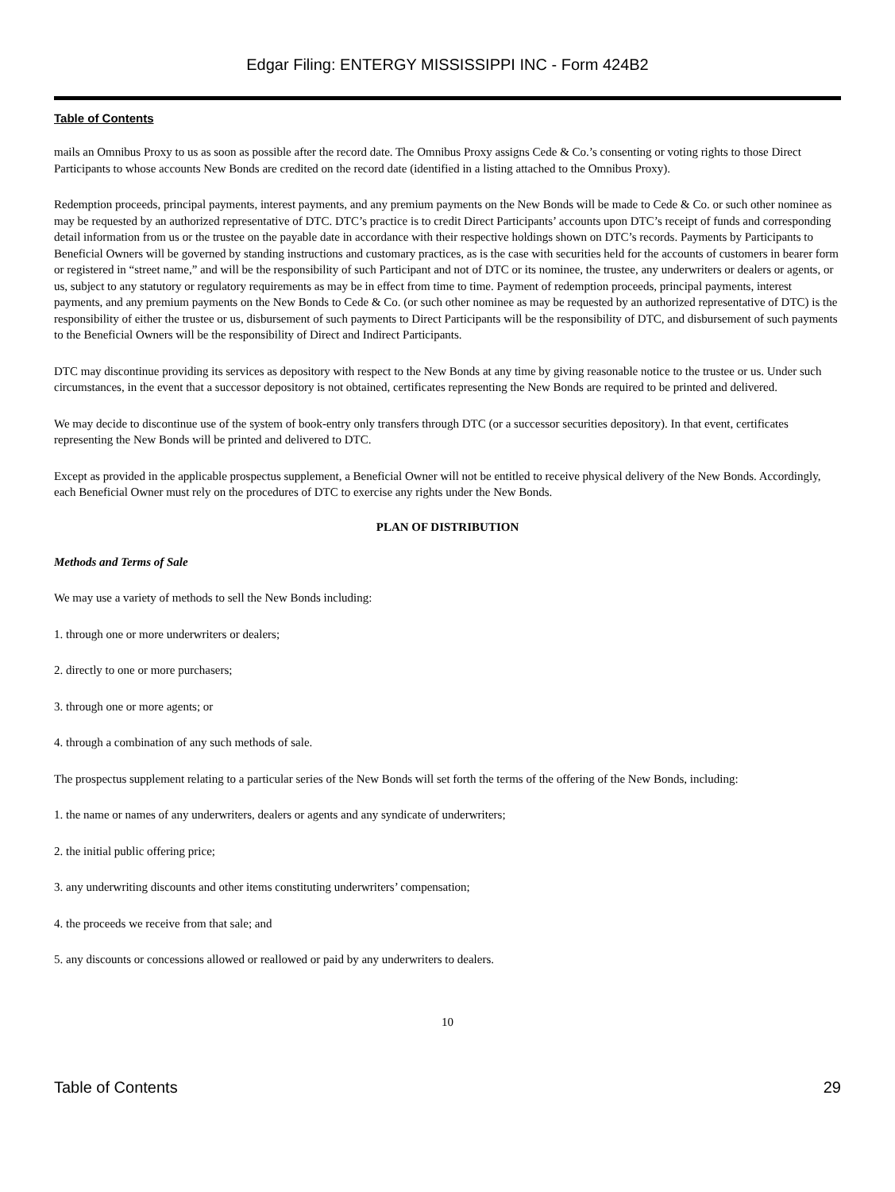Edgar Filing: ENTERGY MISSISSIPPI INC - Form 424B2
Table of Contents
mails an Omnibus Proxy to us as soon as possible after the record date. The Omnibus Proxy assigns Cede & Co.’s consenting or voting rights to those Direct Participants to whose accounts New Bonds are credited on the record date (identified in a listing attached to the Omnibus Proxy).
Redemption proceeds, principal payments, interest payments, and any premium payments on the New Bonds will be made to Cede & Co. or such other nominee as may be requested by an authorized representative of DTC. DTC’s practice is to credit Direct Participants’ accounts upon DTC’s receipt of funds and corresponding detail information from us or the trustee on the payable date in accordance with their respective holdings shown on DTC’s records. Payments by Participants to Beneficial Owners will be governed by standing instructions and customary practices, as is the case with securities held for the accounts of customers in bearer form or registered in “street name,” and will be the responsibility of such Participant and not of DTC or its nominee, the trustee, any underwriters or dealers or agents, or us, subject to any statutory or regulatory requirements as may be in effect from time to time. Payment of redemption proceeds, principal payments, interest payments, and any premium payments on the New Bonds to Cede & Co. (or such other nominee as may be requested by an authorized representative of DTC) is the responsibility of either the trustee or us, disbursement of such payments to Direct Participants will be the responsibility of DTC, and disbursement of such payments to the Beneficial Owners will be the responsibility of Direct and Indirect Participants.
DTC may discontinue providing its services as depository with respect to the New Bonds at any time by giving reasonable notice to the trustee or us. Under such circumstances, in the event that a successor depository is not obtained, certificates representing the New Bonds are required to be printed and delivered.
We may decide to discontinue use of the system of book-entry only transfers through DTC (or a successor securities depository). In that event, certificates representing the New Bonds will be printed and delivered to DTC.
Except as provided in the applicable prospectus supplement, a Beneficial Owner will not be entitled to receive physical delivery of the New Bonds. Accordingly, each Beneficial Owner must rely on the procedures of DTC to exercise any rights under the New Bonds.
PLAN OF DISTRIBUTION
Methods and Terms of Sale
We may use a variety of methods to sell the New Bonds including:
1. through one or more underwriters or dealers;
2. directly to one or more purchasers;
3. through one or more agents; or
4. through a combination of any such methods of sale.
The prospectus supplement relating to a particular series of the New Bonds will set forth the terms of the offering of the New Bonds, including:
1. the name or names of any underwriters, dealers or agents and any syndicate of underwriters;
2. the initial public offering price;
3. any underwriting discounts and other items constituting underwriters’ compensation;
4. the proceeds we receive from that sale; and
5. any discounts or concessions allowed or reallowed or paid by any underwriters to dealers.
10
Table of Contents 29